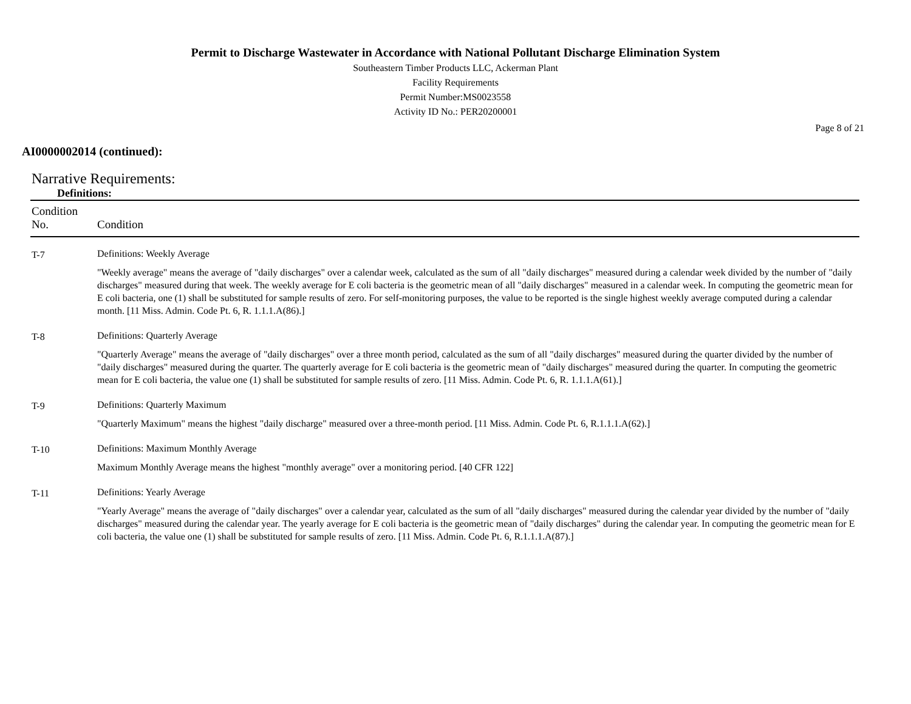Permit to Discharge Wastewater in Accordance with National Pollutant Discharge Elimination System
Southeastern Timber Products LLC, Ackerman Plant
Facility Requirements
Permit Number:MS0023558
Activity ID No.: PER20200001
Page 8 of 21
AI0000002014 (continued):
Narrative Requirements:
Definitions:
| Condition No. | Condition |
| --- | --- |
| T-7 | Definitions: Weekly Average "Weekly average" means the average of "daily discharges" over a calendar week, calculated as the sum of all "daily discharges" measured during a calendar week divided by the number of "daily discharges" measured during that week. The weekly average for E coli bacteria is the geometric mean of all "daily discharges" measured in a calendar week. In computing the geometric mean for E coli bacteria, one (1) shall be substituted for sample results of zero. For self-monitoring purposes, the value to be reported is the single highest weekly average computed during a calendar month. [11 Miss. Admin. Code Pt. 6, R. 1.1.1.A(86).] |
| T-8 | Definitions: Quarterly Average "Quarterly Average" means the average of "daily discharges" over a three month period, calculated as the sum of all "daily discharges" measured during the quarter divided by the number of "daily discharges" measured during the quarter. The quarterly average for E coli bacteria is the geometric mean of "daily discharges" measured during the quarter. In computing the geometric mean for E coli bacteria, the value one (1) shall be substituted for sample results of zero. [11 Miss. Admin. Code Pt. 6, R. 1.1.1.A(61).] |
| T-9 | Definitions: Quarterly Maximum "Quarterly Maximum" means the highest "daily discharge" measured over a three-month period. [11 Miss. Admin. Code Pt. 6, R.1.1.1.A(62).] |
| T-10 | Definitions: Maximum Monthly Average Maximum Monthly Average means the highest "monthly average" over a monitoring period. [40 CFR 122] |
| T-11 | Definitions: Yearly Average "Yearly Average" means the average of "daily discharges" over a calendar year, calculated as the sum of all "daily discharges" measured during the calendar year divided by the number of "daily discharges" measured during the calendar year. The yearly average for E coli bacteria is the geometric mean of "daily discharges" during the calendar year. In computing the geometric mean for E coli bacteria, the value one (1) shall be substituted for sample results of zero. [11 Miss. Admin. Code Pt. 6, R.1.1.1.A(87).] |